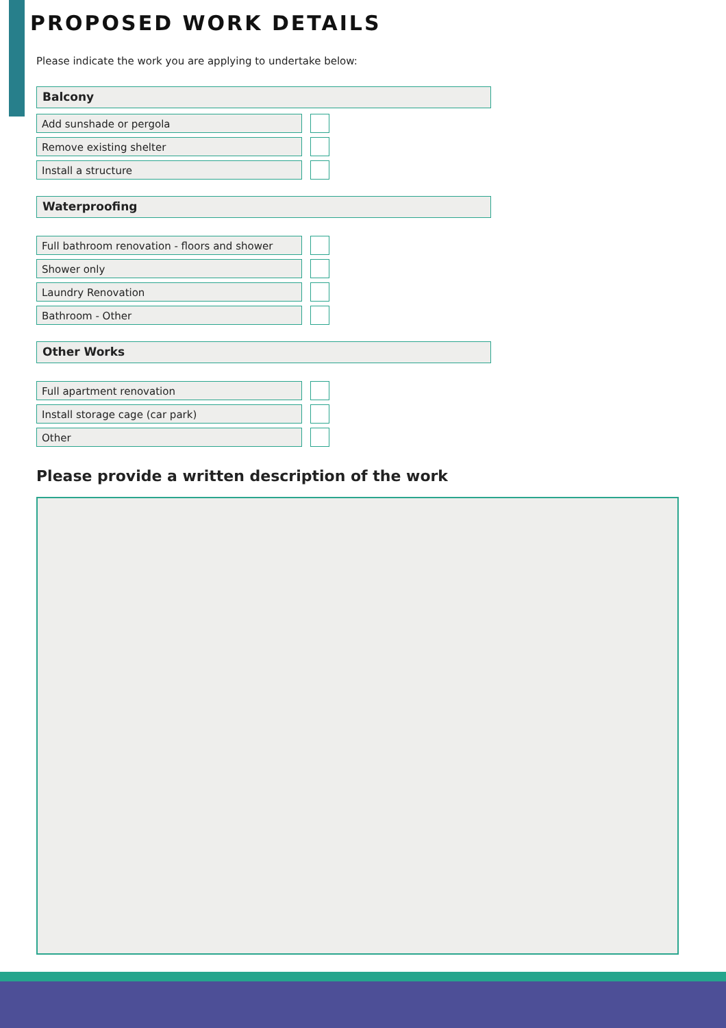PROPOSED WORK DETAILS
Please indicate the work you are applying to undertake below:
Balcony
Add sunshade or pergola
Remove existing shelter
Install a structure
Waterproofing
Full bathroom renovation - floors and shower
Shower only
Laundry Renovation
Bathroom - Other
Other Works
Full apartment renovation
Install storage cage (car park)
Other
Please provide a written description of the work